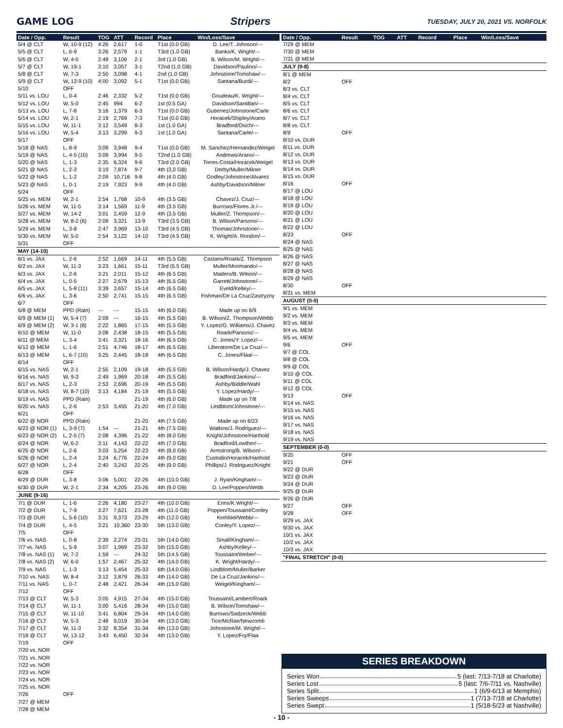GAME LOG Stripers
TUESDAY, JULY 20, 2021 VS. NORFOLK
| Date / Opp. | Result | TOG | ATT | Record | Place | Win/Loss/Save |
| --- | --- | --- | --- | --- | --- | --- |
| 5/4 @ CLT | W, 10-9 (12) | 4:26 | 2,617 | 1-0 | T1st (0.0 GB) | D. Lee/T. Johnson/--- |
| 5/5 @ CLT | L, 6-9 | 3:26 | 2,579 | 1-1 | T3rd (1.0 GB) | Banks/K. Wright/--- |
| 5/6 @ CLT | W, 4-0 | 2:49 | 3,106 | 2-1 | 3rd (1.0 GB) | B. Wilson/M. Wright/--- |
| 5/7 @ CLT | W, 19-1 | 3:10 | 3,057 | 3-1 | T2nd (1.0 GB) | Davidson/Paulino/--- |
| 5/8 @ CLT | W, 7-3 | 2:50 | 3,098 | 4-1 | 2nd (1.0 GB) | Johnstone/Tomshaw/--- |
| 5/9 @ CLT | W, 12-9 (10) | 4:00 | 3,092 | 5-1 | T1st (0.0 GB) | Santana/Burdi/--- |
| 5/10 | OFF | | | | | |
| 5/11 vs. LOU | L, 0-4 | 2:46 | 2,332 | 5-2 | T1st (0.0 GB) | Goudeau/K. Wright/--- |
| 5/12 vs. LOU | W, 5-0 | 2:45 | 994 | 6-2 | 1st (0.5 GA) | Davidson/Santillan/--- |
| 5/13 vs. LOU | L, 7-8 | 3:16 | 1,379 | 6-3 | T1st (0.0 GB) | Gutierrez/Johnstone/Carle |
| 5/14 vs. LOU | W, 2-1 | 2:19 | 2,769 | 7-3 | T1st (0.0 GB) | Horacek/Shipley/Arano |
| 5/15 vs. LOU | W, 11-1 | 3:12 | 3,549 | 8-3 | 1st (1.0 GA) | Bradford/Osich/--- |
| 5/16 vs. LOU | W, 5-4 | 3:13 | 3,299 | 9-3 | 1st (1.0 GA) | Santana/Carle/--- |
| 5/17 | OFF | | | | | |
| 5/18 @ NAS | L, 8-9 | 3:09 | 3,948 | 9-4 | T1st (0.0 GB) | M. Sanchez/Hernandez/Weigel |
| 5/19 @ NAS | L, 4-5 (10) | 3:09 | 3,994 | 9-5 | T2nd (1.0 GB) | Andrews/Arano/--- |
| 5/20 @ NAS | L, 1-3 | 2:35 | 6,324 | 9-6 | T3rd (2.0 GB) | Torres-Costa/Horacek/Weigel |
| 5/21 @ NAS | L, 2-3 | 3:19 | 7,874 | 9-7 | 4th (3.0 GB) | Derby/Muller/Milner |
| 5/22 @ NAS | L, 1-2 | 2:09 | 10,716 | 9-8 | 4th (4.0 GB) | Godley/Johnstone/Alvarez |
| 5/23 @ NAS | L, 0-1 | 2:19 | 7,923 | 9-9 | 4th (4.0 GB) | Ashby/Davidson/Milner |
| 5/24 | OFF | | | | | |
| 5/25 vs. MEM | W, 2-1 | 2:54 | 1,768 | 10-9 | 4th (3.5 GB) | Chavez/J. Cruz/--- |
| 5/26 vs. MEM | W, 11-5 | 3:14 | 1,569 | 11-9 | 4th (3.5 GB) | Burrows/Flores Jr./--- |
| 5/27 vs. MEM | W, 14-2 | 3:01 | 2,459 | 12-9 | 4th (3.5 GB) | Muller/Z. Thompson/--- |
| 5/28 vs. MEM | W, 8-2 (6) | 2:09 | 3,321 | 13-9 | T3rd (3.5 GB) | B. Wilson/Parsons/--- |
| 5/29 vs. MEM | L, 3-8 | 2:47 | 3,969 | 13-10 | T3rd (4.5 GB) | Thomas/Johnstone/--- |
| 5/30 vs. MEM | W, 5-0 | 2:54 | 3,122 | 14-10 | T3rd (4.5 GB) | K. Wright/A. Rondon/--- |
| 5/31 | OFF | | | | | |
| MAY (14-10) | | | | | | |
| 6/1 vs. JAX | L, 2-6 | 2:52 | 1,669 | 14-11 | 4th (5.5 GB) | Castano/Roark/Z. Thompson |
| 6/2 vs. JAX | W, 11-3 | 3:23 | 1,661 | 15-11 | T3rd (5.5 GB) | Muller/Morimando/--- |
| 6/3 vs. JAX | L, 2-6 | 3:21 | 2,011 | 15-12 | 4th (6.5 GB) | Madero/B. Wilson/--- |
| 6/4 vs. JAX | L, 0-5 | 2:27 | 2,679 | 15-13 | 4th (6.5 GB) | Garrett/Johnstone/--- |
| 6/5 vs. JAX | L, 5-8 (11) | 3:39 | 3,657 | 15-14 | 4th (6.5 GB) | Eveld/Kelley/--- |
| 6/6 vs. JAX | L, 3-6 | 2:50 | 2,741 | 15-15 | 4th (6.5 GB) | Fishman/De La Cruz/Zastryzny |
| 6/7 | OFF | | | | | |
| 6/8 @ MEM | PPD (Rain) | --- | --- | 15-15 | 4th (6.0 GB) | Made up on 6/9 |
| 6/9 @ MEM (1) | W, 5-4 (7) | 2:09 | --- | 16-15 | 4th (5.5 GB) | B. Wilson/Z. Thompson/Webb |
| 6/9 @ MEM (2) | W, 3-1 (8) | 2:22 | 1,865 | 17-15 | 4th (5.5 GB) | Y. Lopez/G. Williams/J. Chavez |
| 6/10 @ MEM | W, 11-0 | 3:08 | 2,438 | 18-15 | 4th (5.5 GB) | Roark/Parsons/--- |
| 6/11 @ MEM | L, 3-4 | 3:41 | 3,321 | 18-16 | 4th (6.5 GB) | C. Jones/Y. Lopez/--- |
| 6/12 @ MEM | L, 1-6 | 2:51 | 4,746 | 18-17 | 4th (6.5 GB) | Liberatore/De La Cruz/--- |
| 6/13 @ MEM | L, 6-7 (10) | 3:25 | 2,445 | 18-18 | 4th (6.5 GB) | C. Jones/Flaa/--- |
| 6/14 | OFF | | | | | |
| 6/15 vs. NAS | W, 2-1 | 2:55 | 2,109 | 19-18 | 4th (5.5 GB) | B. Wilson/Hardy/J. Chavez |
| 6/16 vs. NAS | W, 9-3 | 2:49 | 1,969 | 20-18 | 4th (5.5 GB) | Bradford/Jankins/--- |
| 6/17 vs. NAS | L, 2-3 | 2:53 | 2,696 | 20-19 | 4th (5.5 GB) | Ashby/Biddle/Wahl |
| 6/18 vs. NAS | W, 8-7 (10) | 3:13 | 4,184 | 21-19 | 4th (5.5 GB) | Y. Lopez/Hardy/--- |
| 6/19 vs. NAS | PPD (Rain) | | | 21-19 | 4th (6.0 GB) | Made up on 7/8 |
| 6/20 vs. NAS | L, 2-6 | 2:53 | 3,455 | 21-20 | 4th (7.0 GB) | Lindblom/Johnstone/--- |
| 6/21 | OFF | | | | | |
| 6/22 @ NOR | PPD (Rain) | | | 21-20 | 4th (7.5 GB) | Made up on 6/23 |
| 6/23 @ NOR (1) | L, 3-9 (7) | 1:54 | --- | 21-21 | 4th (7.5 GB) | Watkins/J. Rodriguez/--- |
| 6/23 @ NOR (2) | L, 2-5 (7) | 2:08 | 4,396 | 21-22 | 4th (8.0 GB) | Knight/Johnstone/Hanhold |
| 6/24 @ NOR | W, 6-2 | 3:11 | 4,143 | 22-22 | 4th (7.0 GB) | Bradford/Lowther/--- |
| 6/25 @ NOR | L, 2-6 | 3:03 | 5,254 | 22-23 | 4th (8.0 GB) | Armstrong/B. Wilson/--- |
| 6/26 @ NOR | L, 2-4 | 3:24 | 6,776 | 22-24 | 4th (9.0 GB) | Custodio/Horacek/Hanhold |
| 6/27 @ NOR | L, 2-4 | 2:40 | 3,242 | 22-25 | 4th (9.0 GB) | Phillips/J. Rodriguez/Knight |
| 6/28 | OFF | | | | | |
| 6/29 @ DUR | L, 3-8 | 3:06 | 5,001 | 22-26 | 4th (10.0 GB) | J. Ryan/Kingham/--- |
| 6/30 @ DUR | W, 2-1 | 2:34 | 4,205 | 23-26 | 4th (9.0 GB) | D. Lee/Poppen/Webb |
| JUNE (9-16) | | | | | | |
| 7/1 @ DUR | L, 1-6 | 2:26 | 4,180 | 23-27 | 4th (10.0 GB) | Enns/K.Wright/--- |
| 7/2 @ DUR | L, 7-9 | 3:27 | 7,621 | 23-28 | 4th (11.0 GB) | Poppen/Toussaint/Conley |
| 7/3 @ DUR | L, 5-6 (10) | 3:31 | 9,373 | 23-29 | 4th (12.0 GB) | Krehbiel/Webb/--- |
| 7/4 @ DUR | L, 4-5 | 3:21 | 10,360 | 23-30 | 5th (13.0 GB) | Conley/Y. Lopez/--- |
| 7/5 | OFF | | | | | |
| 7/6 vs. NAS | L, 0-8 | 2:39 | 2,274 | 23-31 | 5th (14.0 GB) | Small/Kingham/--- |
| 7/7 vs. NAS | L, 5-9 | 3:07 | 1,969 | 23-32 | 5th (15.0 GB) | Ashby/Kelley/--- |
| 7/8 vs. NAS (1) | W, 7-2 | 1:59 | --- | 24-32 | 5th (14.5 GB) | Toussaint/Weber/--- |
| 7/8 vs. NAS (2) | W, 6-0 | 1:57 | 2,467 | 25-32 | 4th (14.0 GB) | K. Wright/Hardy/--- |
| 7/9 vs. NAS | L, 1-3 | 3:13 | 5,454 | 25-33 | 6th (14.0 GB) | Lindblom/Muller/Barker |
| 7/10 vs. NAS | W, 8-4 | 3:12 | 3,879 | 26-33 | 4th (14.0 GB) | De La Cruz/Jankins/--- |
| 7/11 vs. NAS | L, 0-7 | 2:48 | 2,421 | 26-34 | 4th (15.0 GB) | Weigel/Kingham/--- |
| 7/12 | OFF | | | | | |
| 7/13 @ CLT | W, 5-3 | 3:05 | 4,915 | 27-34 | 4th (15.0 GB) | Toussaint/Lambert/Roark |
| 7/14 @ CLT | W, 11-1 | 3:00 | 5,416 | 28-34 | 4th (15.0 GB) | B. Wilson/Tomshaw/--- |
| 7/15 @ CLT | W, 11-10 | 3:41 | 6,804 | 29-34 | 4th (14.0 GB) | Burrows/Sadzeck/Webb |
| 7/16 @ CLT | W, 5-3 | 2:48 | 9,019 | 30-34 | 4th (13.0 GB) | Tice/McRae/Newcomb |
| 7/17 @ CLT | W, 11-3 | 3:32 | 8,354 | 31-34 | 4th (13.0 GB) | Johnstone/M. Wright/--- |
| 7/18 @ CLT | W, 13-12 | 3:43 | 6,450 | 32-34 | 4th (13.0 GB) | Y. Lopez/Fry/Flaa |
| 7/19 | OFF | | | | | |
| 7/20 vs. NOR | | | | | | |
| 7/21 vs. NOR | | | | | | |
| 7/22 vs. NOR | | | | | | |
| 7/23 vs. NOR | | | | | | |
| 7/24 vs. NOR | | | | | | |
| 7/25 vs. NOR | | | | | | |
| 7/26 | OFF | | | | | |
| 7/27 @ MEM | | | | | | |
| 7/28 @ MEM | | | | | | |
| Date / Opp. | Result | TOG | ATT | Record | Place | Win/Loss/Save |
| --- | --- | --- | --- | --- | --- | --- |
| 7/29 @ MEM | | | | | | |
| 7/30 @ MEM | | | | | | |
| 7/31 @ MEM | | | | | | |
| JULY (9-8) | | | | | | |
| 8/1 @ MEM | | | | | | |
| 8/2 | OFF | | | | | |
| 8/3 vs. CLT | | | | | | |
| 8/4 vs. CLT | | | | | | |
| 8/5 vs. CLT | | | | | | |
| 8/6 vs. CLT | | | | | | |
| 8/7 vs. CLT | | | | | | |
| 8/8 vs. CLT | | | | | | |
| 8/9 | OFF | | | | | |
| 8/10 vs. DUR | | | | | | |
| 8/11 vs. DUR | | | | | | |
| 8/12 vs. DUR | | | | | | |
| 8/13 vs. DUR | | | | | | |
| 8/14 vs. DUR | | | | | | |
| 8/15 vs. DUR | | | | | | |
| 8/16 | OFF | | | | | |
| 8/17 @ LOU | | | | | | |
| 8/18 @ LOU | | | | | | |
| 8/19 @ LOU | | | | | | |
| 8/20 @ LOU | | | | | | |
| 8/21 @ LOU | | | | | | |
| 8/22 @ LOU | | | | | | |
| 8/23 | OFF | | | | | |
| 8/24 @ NAS | | | | | | |
| 8/25 @ NAS | | | | | | |
| 8/26 @ NAS | | | | | | |
| 8/27 @ NAS | | | | | | |
| 8/28 @ NAS | | | | | | |
| 8/29 @ NAS | | | | | | |
| 8/30 | OFF | | | | | |
| 8/31 vs. MEM | | | | | | |
| AUGUST (0-0) | | | | | | |
| 9/1 vs. MEM | | | | | | |
| 9/2 vs. MEM | | | | | | |
| 9/3 vs. MEM | | | | | | |
| 9/4 vs. MEM | | | | | | |
| 9/5 vs. MEM | | | | | | |
| 9/6 | OFF | | | | | |
| 9/7 @ COL | | | | | | |
| 9/8 @ COL | | | | | | |
| 9/9 @ COL | | | | | | |
| 9/10 @ COL | | | | | | |
| 9/11 @ COL | | | | | | |
| 9/12 @ COL | | | | | | |
| 9/13 | OFF | | | | | |
| 9/14 vs. NAS | | | | | | |
| 9/15 vs. NAS | | | | | | |
| 9/16 vs. NAS | | | | | | |
| 9/17 vs. NAS | | | | | | |
| 9/18 vs. NAS | | | | | | |
| 9/19 vs. NAS | | | | | | |
| SEPTEMBER (0-0) | | | | | | |
| 9/20 | OFF | | | | | |
| 9/21 | OFF | | | | | |
| 9/22 @ DUR | | | | | | |
| 9/23 @ DUR | | | | | | |
| 9/24 @ DUR | | | | | | |
| 9/25 @ DUR | | | | | | |
| 9/26 @ DUR | | | | | | |
| 9/27 | OFF | | | | | |
| 9/28 | OFF | | | | | |
| 9/29 vs. JAX | | | | | | |
| 9/30 vs. JAX | | | | | | |
| 10/1 vs. JAX | | | | | | |
| 10/2 vs. JAX | | | | | | |
| 10/3 vs. JAX | | | | | | |
| "FINAL STRETCH" (0-0) | | | | | | |
SERIES BREAKDOWN
Series Won 5 (last: 7/13-7/18 at Charlotte)
Series Lost 5 (last: 7/6-7/11 vs. Nashville)
Series Split 1 (6/9-6/13 at Memphis)
Series Sweeps 1 (7/13-7/18 at Charlotte)
Series Swept 1 (5/18-5/23 at Nashville)
- 10 -